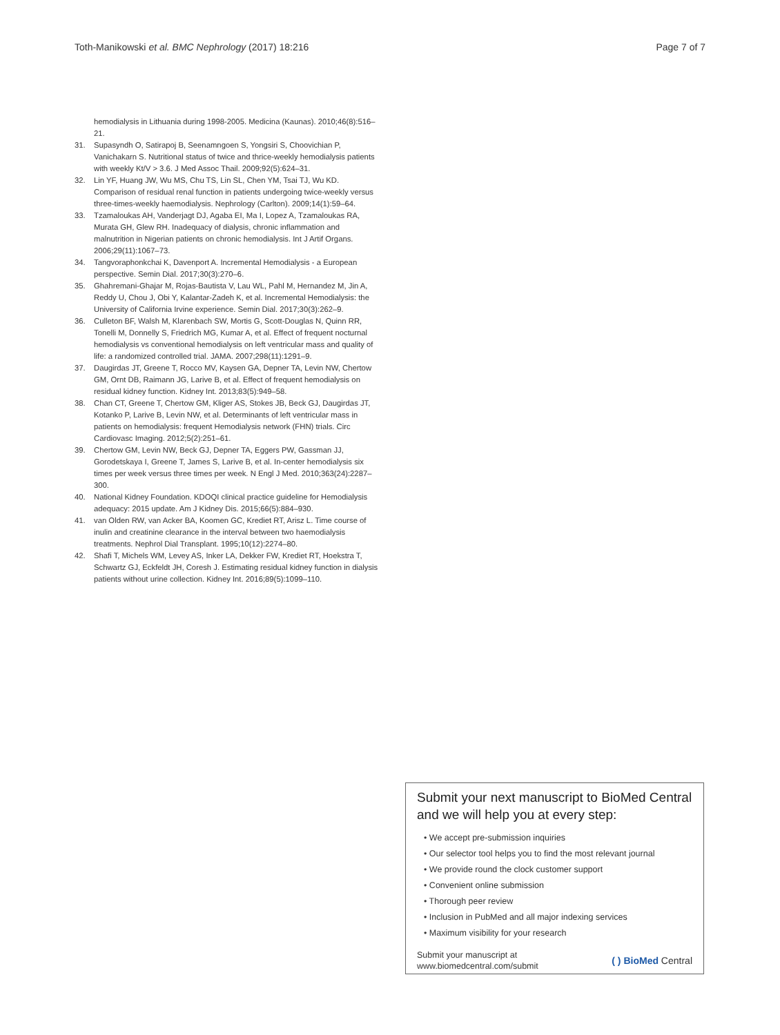Toth-Manikowski et al. BMC Nephrology (2017) 18:216 Page 7 of 7
hemodialysis in Lithuania during 1998-2005. Medicina (Kaunas). 2010;46(8):516–21.
31. Supasyndh O, Satirapoj B, Seenamngoen S, Yongsiri S, Choovichian P, Vanichakarn S. Nutritional status of twice and thrice-weekly hemodialysis patients with weekly Kt/V > 3.6. J Med Assoc Thail. 2009;92(5):624–31.
32. Lin YF, Huang JW, Wu MS, Chu TS, Lin SL, Chen YM, Tsai TJ, Wu KD. Comparison of residual renal function in patients undergoing twice-weekly versus three-times-weekly haemodialysis. Nephrology (Carlton). 2009;14(1):59–64.
33. Tzamaloukas AH, Vanderjagt DJ, Agaba EI, Ma I, Lopez A, Tzamaloukas RA, Murata GH, Glew RH. Inadequacy of dialysis, chronic inflammation and malnutrition in Nigerian patients on chronic hemodialysis. Int J Artif Organs. 2006;29(11):1067–73.
34. Tangvoraphonkchai K, Davenport A. Incremental Hemodialysis - a European perspective. Semin Dial. 2017;30(3):270–6.
35. Ghahremani-Ghajar M, Rojas-Bautista V, Lau WL, Pahl M, Hernandez M, Jin A, Reddy U, Chou J, Obi Y, Kalantar-Zadeh K, et al. Incremental Hemodialysis: the University of California Irvine experience. Semin Dial. 2017;30(3):262–9.
36. Culleton BF, Walsh M, Klarenbach SW, Mortis G, Scott-Douglas N, Quinn RR, Tonelli M, Donnelly S, Friedrich MG, Kumar A, et al. Effect of frequent nocturnal hemodialysis vs conventional hemodialysis on left ventricular mass and quality of life: a randomized controlled trial. JAMA. 2007;298(11):1291–9.
37. Daugirdas JT, Greene T, Rocco MV, Kaysen GA, Depner TA, Levin NW, Chertow GM, Ornt DB, Raimann JG, Larive B, et al. Effect of frequent hemodialysis on residual kidney function. Kidney Int. 2013;83(5):949–58.
38. Chan CT, Greene T, Chertow GM, Kliger AS, Stokes JB, Beck GJ, Daugirdas JT, Kotanko P, Larive B, Levin NW, et al. Determinants of left ventricular mass in patients on hemodialysis: frequent Hemodialysis network (FHN) trials. Circ Cardiovasc Imaging. 2012;5(2):251–61.
39. Chertow GM, Levin NW, Beck GJ, Depner TA, Eggers PW, Gassman JJ, Gorodetskaya I, Greene T, James S, Larive B, et al. In-center hemodialysis six times per week versus three times per week. N Engl J Med. 2010;363(24):2287–300.
40. National Kidney Foundation. KDOQI clinical practice guideline for Hemodialysis adequacy: 2015 update. Am J Kidney Dis. 2015;66(5):884–930.
41. van Olden RW, van Acker BA, Koomen GC, Krediet RT, Arisz L. Time course of inulin and creatinine clearance in the interval between two haemodialysis treatments. Nephrol Dial Transplant. 1995;10(12):2274–80.
42. Shafi T, Michels WM, Levey AS, Inker LA, Dekker FW, Krediet RT, Hoekstra T, Schwartz GJ, Eckfeldt JH, Coresh J. Estimating residual kidney function in dialysis patients without urine collection. Kidney Int. 2016;89(5):1099–110.
Submit your next manuscript to BioMed Central and we will help you at every step:
• We accept pre-submission inquiries
• Our selector tool helps you to find the most relevant journal
• We provide round the clock customer support
• Convenient online submission
• Thorough peer review
• Inclusion in PubMed and all major indexing services
• Maximum visibility for your research
Submit your manuscript at
www.biomedcentral.com/submit ( ) BioMed Central